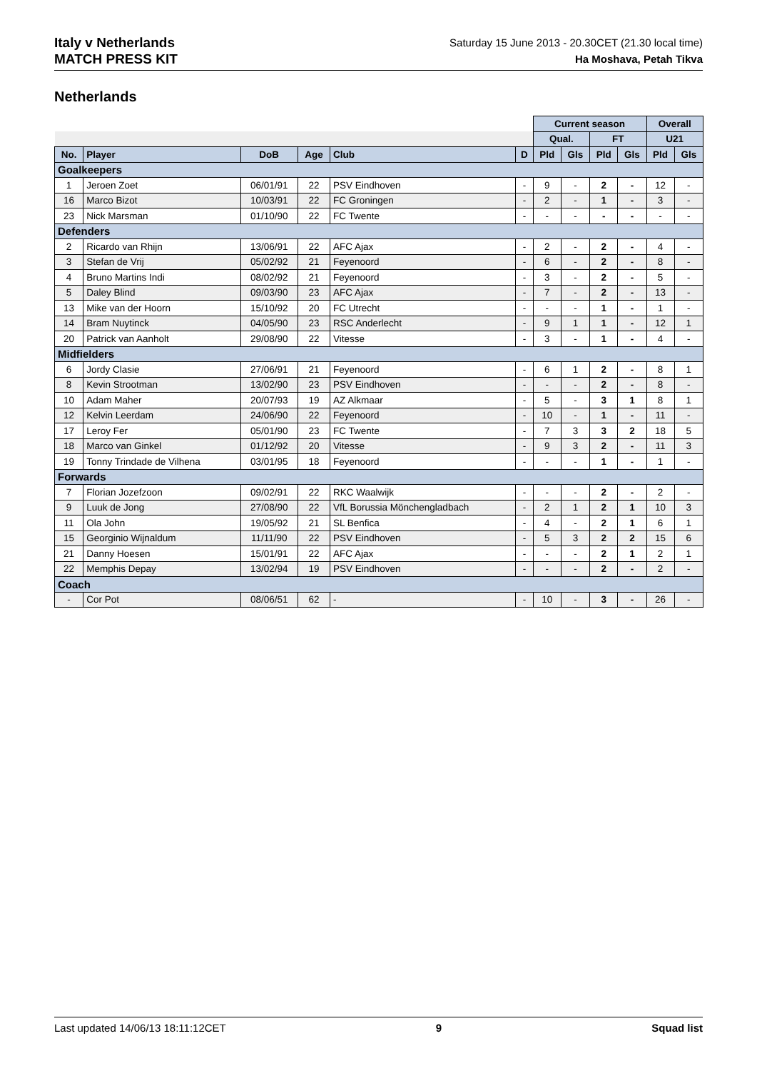Italy v Netherlands
MATCH PRESS KIT
Saturday 15 June 2013 - 20.30CET (21.30 local time)
Ha Moshava, Petah Tikva
Netherlands
| | | | | | | Current season | | | | Overall | |
| | | | | | | Qual. | | FT | | U21 | |
| No. | Player | DoB | Age | Club | D | Pld | Gls | Pld | Gls | Pld | Gls |
| Goalkeepers | | | | | | | | | | | |
| 1 | Jeroen Zoet | 06/01/91 | 22 | PSV Eindhoven | - | 9 | - | 2 | - | 12 | - |
| 16 | Marco Bizot | 10/03/91 | 22 | FC Groningen | - | 2 | - | 1 | - | 3 | - |
| 23 | Nick Marsman | 01/10/90 | 22 | FC Twente | - | - | - | - | - | - | - |
| Defenders | | | | | | | | | | | |
| 2 | Ricardo van Rhijn | 13/06/91 | 22 | AFC Ajax | - | 2 | - | 2 | - | 4 | - |
| 3 | Stefan de Vrij | 05/02/92 | 21 | Feyenoord | - | 6 | - | 2 | - | 8 | - |
| 4 | Bruno Martins Indi | 08/02/92 | 21 | Feyenoord | - | 3 | - | 2 | - | 5 | - |
| 5 | Daley Blind | 09/03/90 | 23 | AFC Ajax | - | 7 | - | 2 | - | 13 | - |
| 13 | Mike van der Hoorn | 15/10/92 | 20 | FC Utrecht | - | - | - | 1 | - | 1 | - |
| 14 | Bram Nuytinck | 04/05/90 | 23 | RSC Anderlecht | - | 9 | 1 | 1 | - | 12 | 1 |
| 20 | Patrick van Aanholt | 29/08/90 | 22 | Vitesse | - | 3 | - | 1 | - | 4 | - |
| Midfielders | | | | | | | | | | | |
| 6 | Jordy Clasie | 27/06/91 | 21 | Feyenoord | - | 6 | 1 | 2 | - | 8 | 1 |
| 8 | Kevin Strootman | 13/02/90 | 23 | PSV Eindhoven | - | - | - | 2 | - | 8 | - |
| 10 | Adam Maher | 20/07/93 | 19 | AZ Alkmaar | - | 5 | - | 3 | 1 | 8 | 1 |
| 12 | Kelvin Leerdam | 24/06/90 | 22 | Feyenoord | - | 10 | - | 1 | - | 11 | - |
| 17 | Leroy Fer | 05/01/90 | 23 | FC Twente | - | 7 | 3 | 3 | 2 | 18 | 5 |
| 18 | Marco van Ginkel | 01/12/92 | 20 | Vitesse | - | 9 | 3 | 2 | - | 11 | 3 |
| 19 | Tonny Trindade de Vilhena | 03/01/95 | 18 | Feyenoord | - | - | - | 1 | - | 1 | - |
| Forwards | | | | | | | | | | | |
| 7 | Florian Jozefzoon | 09/02/91 | 22 | RKC Waalwijk | - | - | - | 2 | - | 2 | - |
| 9 | Luuk de Jong | 27/08/90 | 22 | VfL Borussia Mönchengladbach | - | 2 | 1 | 2 | 1 | 10 | 3 |
| 11 | Ola John | 19/05/92 | 21 | SL Benfica | - | 4 | - | 2 | 1 | 6 | 1 |
| 15 | Georginio Wijnaldum | 11/11/90 | 22 | PSV Eindhoven | - | 5 | 3 | 2 | 2 | 15 | 6 |
| 21 | Danny Hoesen | 15/01/91 | 22 | AFC Ajax | - | - | - | 2 | 1 | 2 | 1 |
| 22 | Memphis Depay | 13/02/94 | 19 | PSV Eindhoven | - | - | - | 2 | - | 2 | - |
| Coach | | | | | | | | | | | |
| - | Cor Pot | 08/06/51 | 62 | - | - | 10 | - | 3 | - | 26 | - |
Last updated 14/06/13 18:11:12CET 9 Squad list